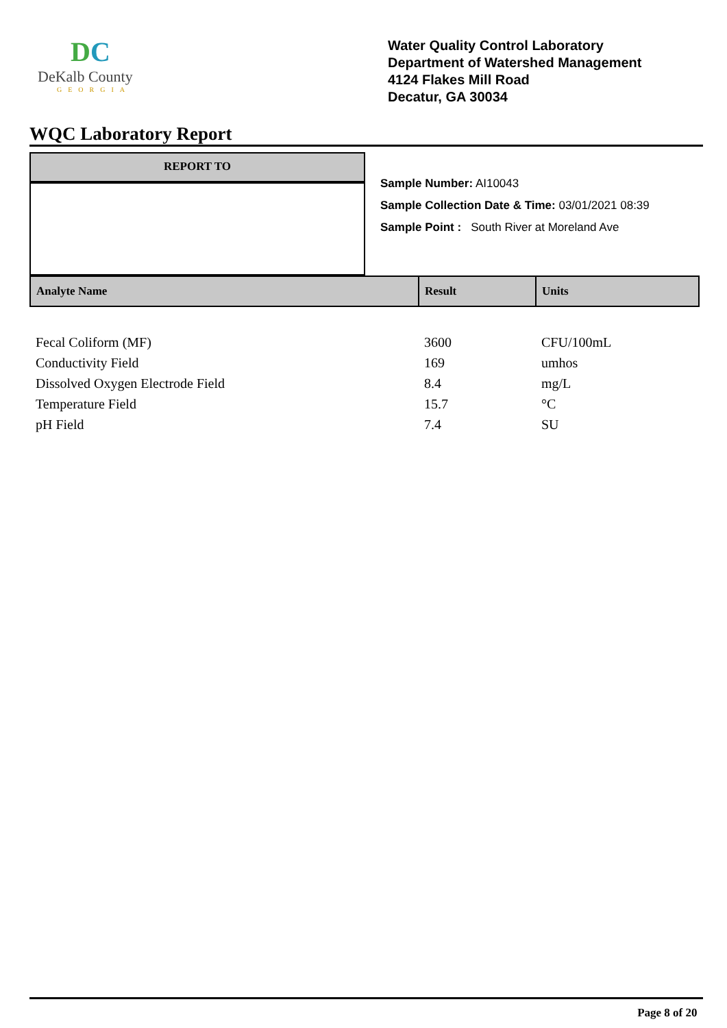DC
DeKalb County
GEORGIA
Water Quality Control Laboratory
Department of Watershed Management
4124 Flakes Mill Road
Decatur, GA 30034
WQC Laboratory Report
REPORT TO
Sample Number: AI10043
Sample Collection Date & Time: 03/01/2021 08:39
Sample Point : South River at Moreland Ave
| Analyte Name | Result | Units |
| --- | --- | --- |
| Fecal Coliform (MF) | 3600 | CFU/100mL |
| Conductivity Field | 169 | umhos |
| Dissolved Oxygen Electrode Field | 8.4 | mg/L |
| Temperature Field | 15.7 | °C |
| pH Field | 7.4 | SU |
Page 8 of 20